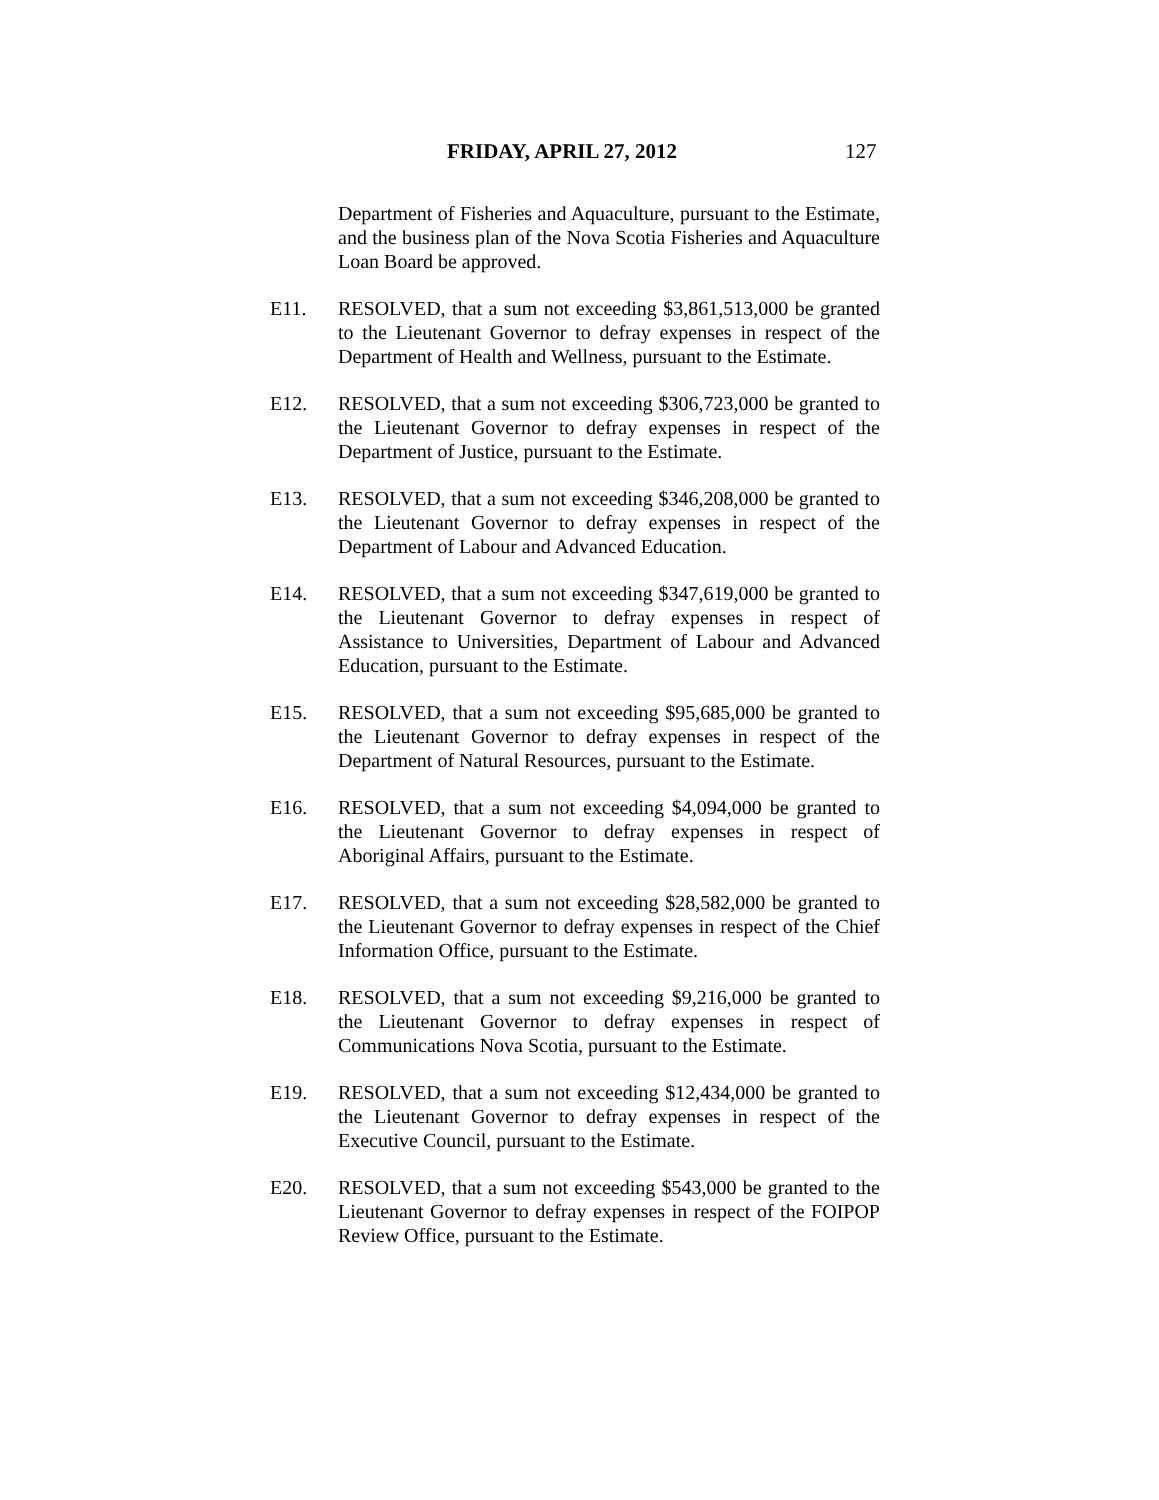FRIDAY, APRIL 27, 2012 127
Department of Fisheries and Aquaculture, pursuant to the Estimate, and the business plan of the Nova Scotia Fisheries and Aquaculture Loan Board be approved.
E11. RESOLVED, that a sum not exceeding $3,861,513,000 be granted to the Lieutenant Governor to defray expenses in respect of the Department of Health and Wellness, pursuant to the Estimate.
E12. RESOLVED, that a sum not exceeding $306,723,000 be granted to the Lieutenant Governor to defray expenses in respect of the Department of Justice, pursuant to the Estimate.
E13. RESOLVED, that a sum not exceeding $346,208,000 be granted to the Lieutenant Governor to defray expenses in respect of the Department of Labour and Advanced Education.
E14. RESOLVED, that a sum not exceeding $347,619,000 be granted to the Lieutenant Governor to defray expenses in respect of Assistance to Universities, Department of Labour and Advanced Education, pursuant to the Estimate.
E15. RESOLVED, that a sum not exceeding $95,685,000 be granted to the Lieutenant Governor to defray expenses in respect of the Department of Natural Resources, pursuant to the Estimate.
E16. RESOLVED, that a sum not exceeding $4,094,000 be granted to the Lieutenant Governor to defray expenses in respect of Aboriginal Affairs, pursuant to the Estimate.
E17. RESOLVED, that a sum not exceeding $28,582,000 be granted to the Lieutenant Governor to defray expenses in respect of the Chief Information Office, pursuant to the Estimate.
E18. RESOLVED, that a sum not exceeding $9,216,000 be granted to the Lieutenant Governor to defray expenses in respect of Communications Nova Scotia, pursuant to the Estimate.
E19. RESOLVED, that a sum not exceeding $12,434,000 be granted to the Lieutenant Governor to defray expenses in respect of the Executive Council, pursuant to the Estimate.
E20. RESOLVED, that a sum not exceeding $543,000 be granted to the Lieutenant Governor to defray expenses in respect of the FOIPOP Review Office, pursuant to the Estimate.